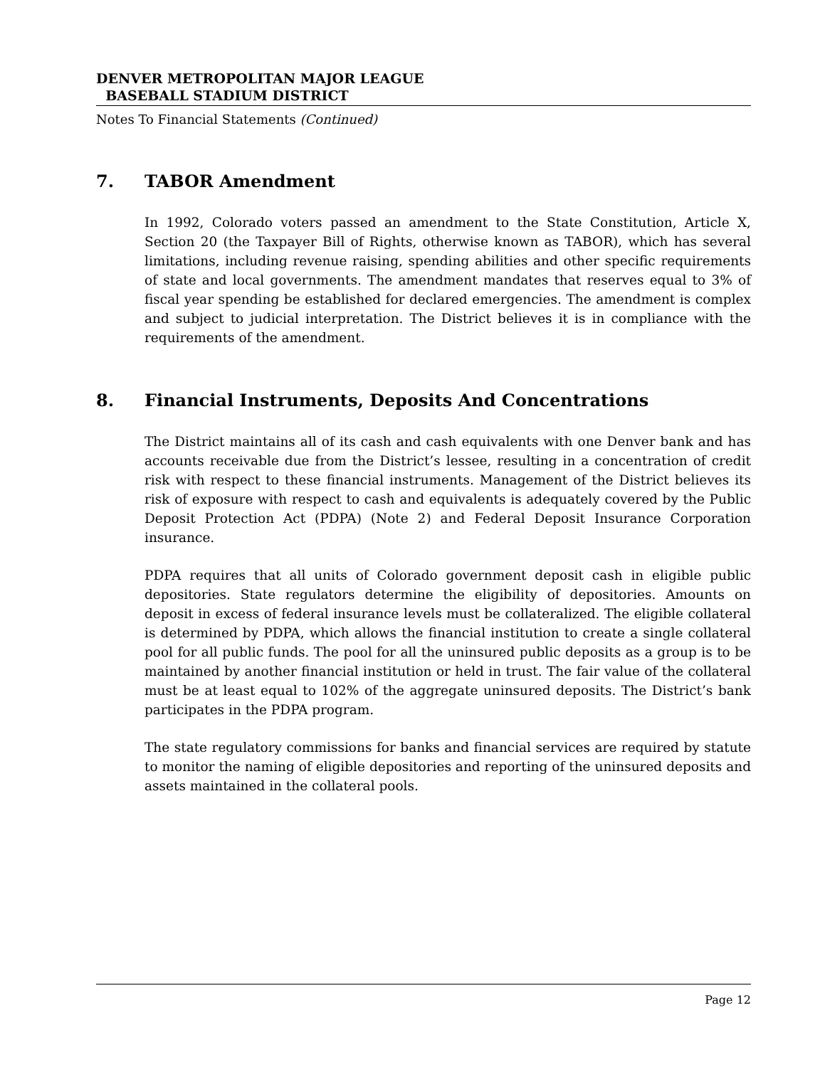DENVER METROPOLITAN MAJOR LEAGUE
BASEBALL STADIUM DISTRICT
Notes To Financial Statements (Continued)
7. TABOR Amendment
In 1992, Colorado voters passed an amendment to the State Constitution, Article X, Section 20 (the Taxpayer Bill of Rights, otherwise known as TABOR), which has several limitations, including revenue raising, spending abilities and other specific requirements of state and local governments. The amendment mandates that reserves equal to 3% of fiscal year spending be established for declared emergencies. The amendment is complex and subject to judicial interpretation. The District believes it is in compliance with the requirements of the amendment.
8. Financial Instruments, Deposits And Concentrations
The District maintains all of its cash and cash equivalents with one Denver bank and has accounts receivable due from the District’s lessee, resulting in a concentration of credit risk with respect to these financial instruments. Management of the District believes its risk of exposure with respect to cash and equivalents is adequately covered by the Public Deposit Protection Act (PDPA) (Note 2) and Federal Deposit Insurance Corporation insurance.
PDPA requires that all units of Colorado government deposit cash in eligible public depositories. State regulators determine the eligibility of depositories. Amounts on deposit in excess of federal insurance levels must be collateralized. The eligible collateral is determined by PDPA, which allows the financial institution to create a single collateral pool for all public funds. The pool for all the uninsured public deposits as a group is to be maintained by another financial institution or held in trust. The fair value of the collateral must be at least equal to 102% of the aggregate uninsured deposits. The District’s bank participates in the PDPA program.
The state regulatory commissions for banks and financial services are required by statute to monitor the naming of eligible depositories and reporting of the uninsured deposits and assets maintained in the collateral pools.
Page 12